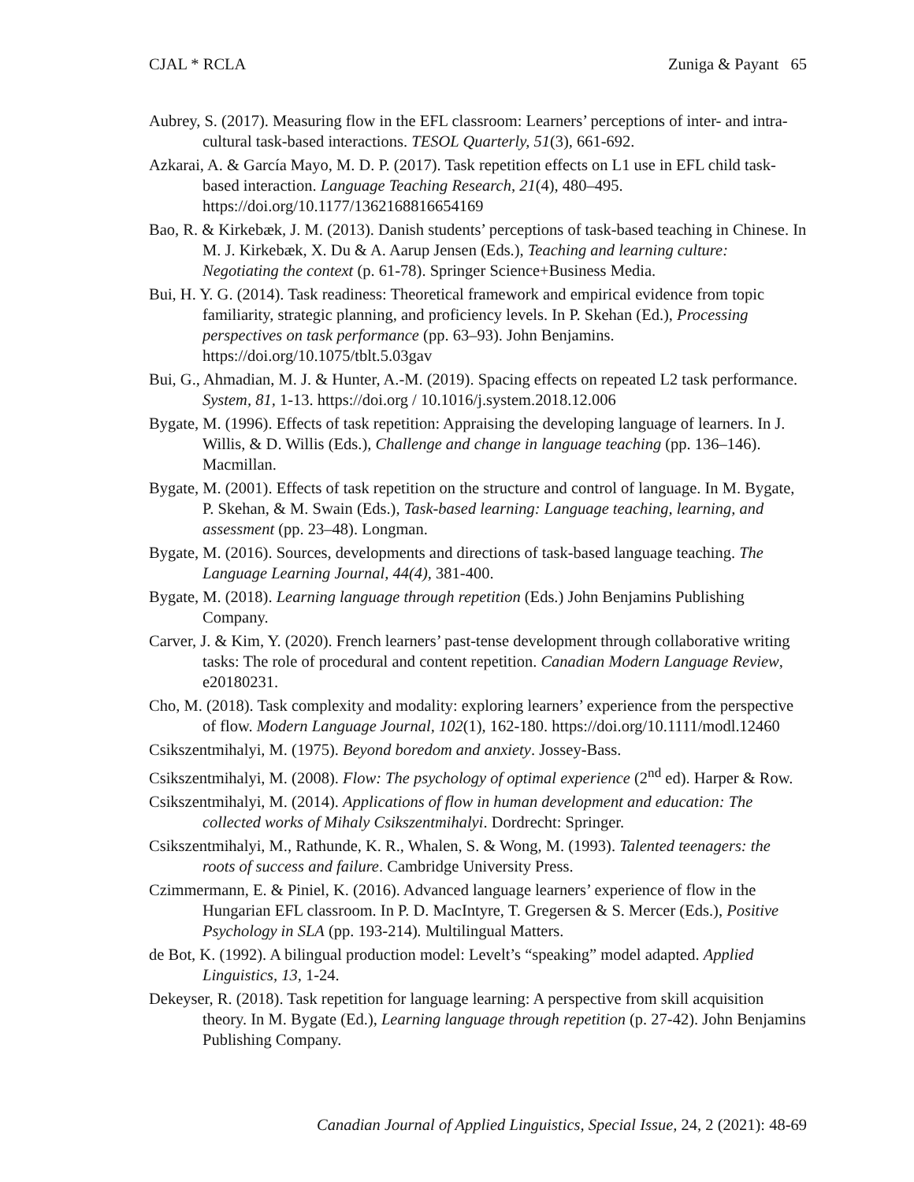CJAL * RCLA Zuniga & Payant 65
Aubrey, S. (2017). Measuring flow in the EFL classroom: Learners’ perceptions of inter- and intra-cultural task-based interactions. TESOL Quarterly, 51(3), 661-692.
Azkarai, A. & García Mayo, M. D. P. (2017). Task repetition effects on L1 use in EFL child task-based interaction. Language Teaching Research, 21(4), 480–495. https://doi.org/10.1177/1362168816654169
Bao, R. & Kirkebæk, J. M. (2013). Danish students’ perceptions of task-based teaching in Chinese. In M. J. Kirkebæk, X. Du & A. Aarup Jensen (Eds.), Teaching and learning culture: Negotiating the context (p. 61-78). Springer Science+Business Media.
Bui, H. Y. G. (2014). Task readiness: Theoretical framework and empirical evidence from topic familiarity, strategic planning, and proficiency levels. In P. Skehan (Ed.), Processing perspectives on task performance (pp. 63–93). John Benjamins. https://doi.org/10.1075/tblt.5.03gav
Bui, G., Ahmadian, M. J. & Hunter, A.-M. (2019). Spacing effects on repeated L2 task performance. System, 81, 1-13. https://doi.org / 10.1016/j.system.2018.12.006
Bygate, M. (1996). Effects of task repetition: Appraising the developing language of learners. In J. Willis, & D. Willis (Eds.), Challenge and change in language teaching (pp. 136–146). Macmillan.
Bygate, M. (2001). Effects of task repetition on the structure and control of language. In M. Bygate, P. Skehan, & M. Swain (Eds.), Task-based learning: Language teaching, learning, and assessment (pp. 23–48). Longman.
Bygate, M. (2016). Sources, developments and directions of task-based language teaching. The Language Learning Journal, 44(4), 381-400.
Bygate, M. (2018). Learning language through repetition (Eds.) John Benjamins Publishing Company.
Carver, J. & Kim, Y. (2020). French learners’ past-tense development through collaborative writing tasks: The role of procedural and content repetition. Canadian Modern Language Review, e20180231.
Cho, M. (2018). Task complexity and modality: exploring learners’ experience from the perspective of flow. Modern Language Journal, 102(1), 162-180. https://doi.org/10.1111/modl.12460
Csikszentmihalyi, M. (1975). Beyond boredom and anxiety. Jossey-Bass.
Csikszentmihalyi, M. (2008). Flow: The psychology of optimal experience (2<sup>nd</sup> ed). Harper & Row.
Csikszentmihalyi, M. (2014). Applications of flow in human development and education: The collected works of Mihaly Csikszentmihalyi. Dordrecht: Springer.
Csikszentmihalyi, M., Rathunde, K. R., Whalen, S. & Wong, M. (1993). Talented teenagers: the roots of success and failure. Cambridge University Press.
Czimmermann, E. & Piniel, K. (2016). Advanced language learners’ experience of flow in the Hungarian EFL classroom. In P. D. MacIntyre, T. Gregersen & S. Mercer (Eds.), Positive Psychology in SLA (pp. 193-214). Multilingual Matters.
de Bot, K. (1992). A bilingual production model: Levelt’s “speaking” model adapted. Applied Linguistics, 13, 1-24.
Dekeyser, R. (2018). Task repetition for language learning: A perspective from skill acquisition theory. In M. Bygate (Ed.), Learning language through repetition (p. 27-42). John Benjamins Publishing Company.
Canadian Journal of Applied Linguistics, Special Issue, 24, 2 (2021): 48-69